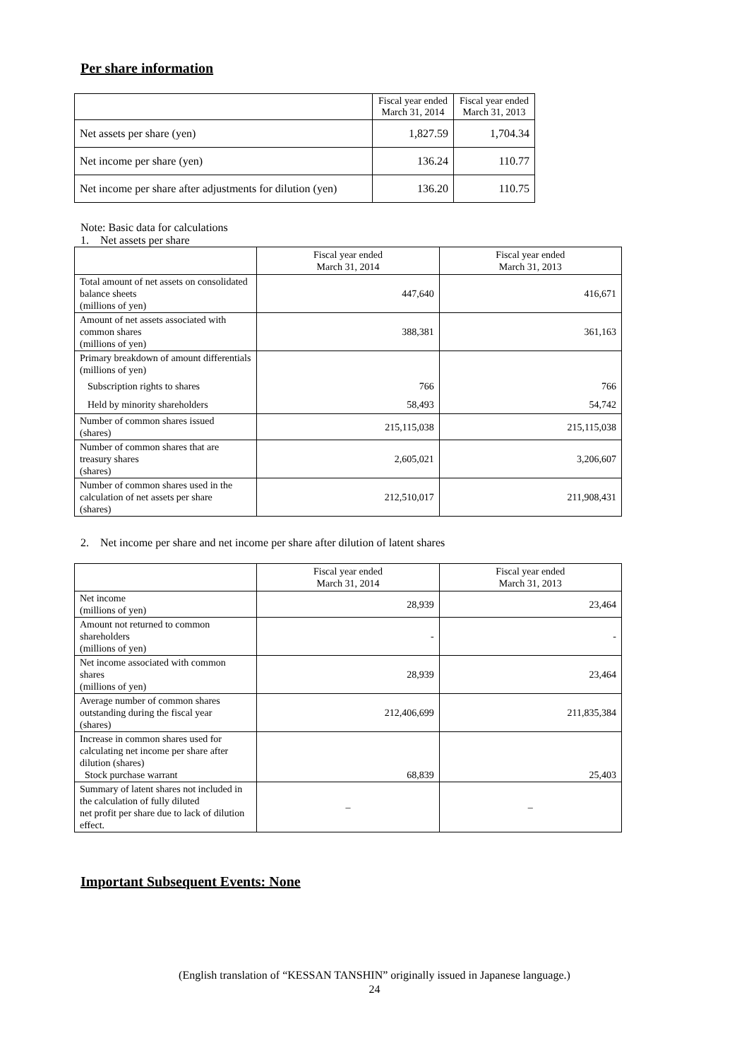Per share information
| | Fiscal year ended March 31, 2014 | Fiscal year ended March 31, 2013 |
| --- | --- | --- |
| Net assets per share (yen) | 1,827.59 | 1,704.34 |
| Net income per share (yen) | 136.24 | 110.77 |
| Net income per share after adjustments for dilution (yen) | 136.20 | 110.75 |
Note: Basic data for calculations
1. Net assets per share
| | Fiscal year ended March 31, 2014 | Fiscal year ended March 31, 2013 |
| --- | --- | --- |
| Total amount of net assets on consolidated balance sheets (millions of yen) | 447,640 | 416,671 |
| Amount of net assets associated with common shares (millions of yen) | 388,381 | 361,163 |
| Primary breakdown of amount differentials (millions of yen) | | |
| Subscription rights to shares | 766 | 766 |
| Held by minority shareholders | 58,493 | 54,742 |
| Number of common shares issued (shares) | 215,115,038 | 215,115,038 |
| Number of common shares that are treasury shares (shares) | 2,605,021 | 3,206,607 |
| Number of common shares used in the calculation of net assets per share (shares) | 212,510,017 | 211,908,431 |
2. Net income per share and net income per share after dilution of latent shares
| | Fiscal year ended March 31, 2014 | Fiscal year ended March 31, 2013 |
| --- | --- | --- |
| Net income (millions of yen) | 28,939 | 23,464 |
| Amount not returned to common shareholders (millions of yen) | - | - |
| Net income associated with common shares (millions of yen) | 28,939 | 23,464 |
| Average number of common shares outstanding during the fiscal year (shares) | 212,406,699 | 211,835,384 |
| Increase in common shares used for calculating net income per share after dilution (shares) Stock purchase warrant | 68,839 | 25,403 |
| Summary of latent shares not included in the calculation of fully diluted net profit per share due to lack of dilution effect. | – | – |
Important Subsequent Events: None
(English translation of “KESSAN TANSHIN” originally issued in Japanese language.)
24